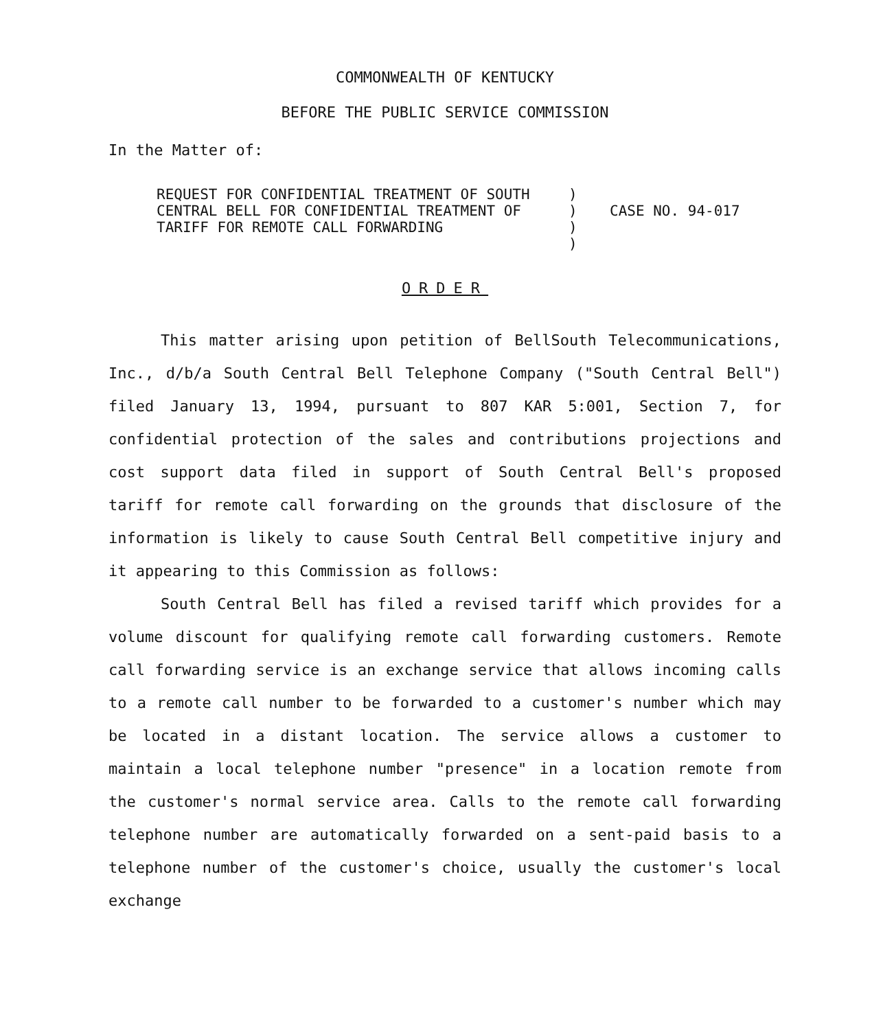COMMONWEALTH OF KENTUCKY
BEFORE THE PUBLIC SERVICE COMMISSION
In the Matter of:
REQUEST FOR CONFIDENTIAL TREATMENT OF SOUTH CENTRAL BELL FOR CONFIDENTIAL TREATMENT OF TARIFF FOR REMOTE CALL FORWARDING
)
)
)
)
CASE NO. 94-017
ORDER
This matter arising upon petition of BellSouth Telecommunications, Inc., d/b/a South Central Bell Telephone Company ("South Central Bell") filed January 13, 1994, pursuant to 807 KAR 5:001, Section 7, for confidential protection of the sales and contributions projections and cost support data filed in support of South Central Bell's proposed tariff for remote call forwarding on the grounds that disclosure of the information is likely to cause South Central Bell competitive injury and it appearing to this Commission as follows:
South Central Bell has filed a revised tariff which provides for a volume discount for qualifying remote call forwarding customers. Remote call forwarding service is an exchange service that allows incoming calls to a remote call number to be forwarded to a customer's number which may be located in a distant location. The service allows a customer to maintain a local telephone number "presence" in a location remote from the customer's normal service area. Calls to the remote call forwarding telephone number are automatically forwarded on a sent-paid basis to a telephone number of the customer's choice, usually the customer's local exchange